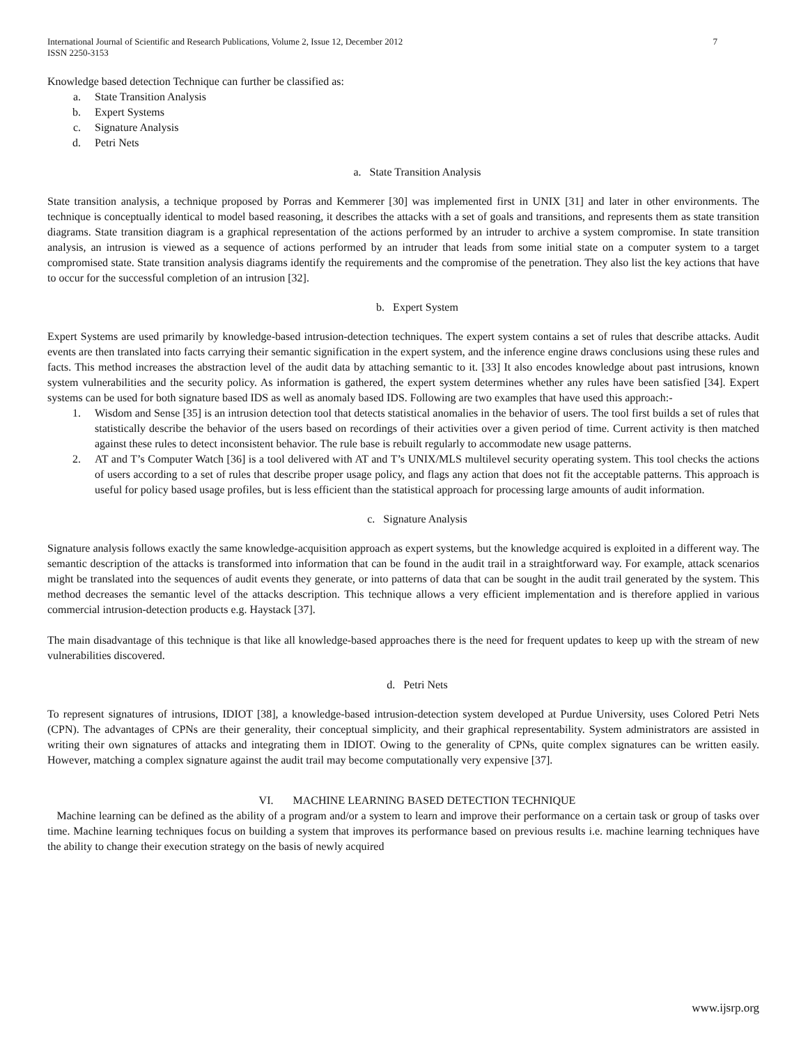International Journal of Scientific and Research Publications, Volume 2, Issue 12, December 2012
ISSN 2250-3153
7
Knowledge based detection Technique can further be classified as:
a. State Transition Analysis
b. Expert Systems
c. Signature Analysis
d. Petri Nets
a. State Transition Analysis
State transition analysis, a technique proposed by Porras and Kemmerer [30] was implemented first in UNIX [31] and later in other environments. The technique is conceptually identical to model based reasoning, it describes the attacks with a set of goals and transitions, and represents them as state transition diagrams. State transition diagram is a graphical representation of the actions performed by an intruder to archive a system compromise. In state transition analysis, an intrusion is viewed as a sequence of actions performed by an intruder that leads from some initial state on a computer system to a target compromised state. State transition analysis diagrams identify the requirements and the compromise of the penetration. They also list the key actions that have to occur for the successful completion of an intrusion [32].
b. Expert System
Expert Systems are used primarily by knowledge-based intrusion-detection techniques. The expert system contains a set of rules that describe attacks. Audit events are then translated into facts carrying their semantic signification in the expert system, and the inference engine draws conclusions using these rules and facts. This method increases the abstraction level of the audit data by attaching semantic to it. [33] It also encodes knowledge about past intrusions, known system vulnerabilities and the security policy. As information is gathered, the expert system determines whether any rules have been satisfied [34]. Expert systems can be used for both signature based IDS as well as anomaly based IDS. Following are two examples that have used this approach:-
1. Wisdom and Sense [35] is an intrusion detection tool that detects statistical anomalies in the behavior of users. The tool first builds a set of rules that statistically describe the behavior of the users based on recordings of their activities over a given period of time. Current activity is then matched against these rules to detect inconsistent behavior. The rule base is rebuilt regularly to accommodate new usage patterns.
2. AT and T’s Computer Watch [36] is a tool delivered with AT and T’s UNIX/MLS multilevel security operating system. This tool checks the actions of users according to a set of rules that describe proper usage policy, and flags any action that does not fit the acceptable patterns. This approach is useful for policy based usage profiles, but is less efficient than the statistical approach for processing large amounts of audit information.
c. Signature Analysis
Signature analysis follows exactly the same knowledge-acquisition approach as expert systems, but the knowledge acquired is exploited in a different way. The semantic description of the attacks is transformed into information that can be found in the audit trail in a straightforward way. For example, attack scenarios might be translated into the sequences of audit events they generate, or into patterns of data that can be sought in the audit trail generated by the system. This method decreases the semantic level of the attacks description. This technique allows a very efficient implementation and is therefore applied in various commercial intrusion-detection products e.g. Haystack [37].
The main disadvantage of this technique is that like all knowledge-based approaches there is the need for frequent updates to keep up with the stream of new vulnerabilities discovered.
d. Petri Nets
To represent signatures of intrusions, IDIOT [38], a knowledge-based intrusion-detection system developed at Purdue University, uses Colored Petri Nets (CPN). The advantages of CPNs are their generality, their conceptual simplicity, and their graphical representability. System administrators are assisted in writing their own signatures of attacks and integrating them in IDIOT. Owing to the generality of CPNs, quite complex signatures can be written easily. However, matching a complex signature against the audit trail may become computationally very expensive [37].
VI. MACHINE LEARNING BASED DETECTION TECHNIQUE
Machine learning can be defined as the ability of a program and/or a system to learn and improve their performance on a certain task or group of tasks over time. Machine learning techniques focus on building a system that improves its performance based on previous results i.e. machine learning techniques have the ability to change their execution strategy on the basis of newly acquired
www.ijsrp.org